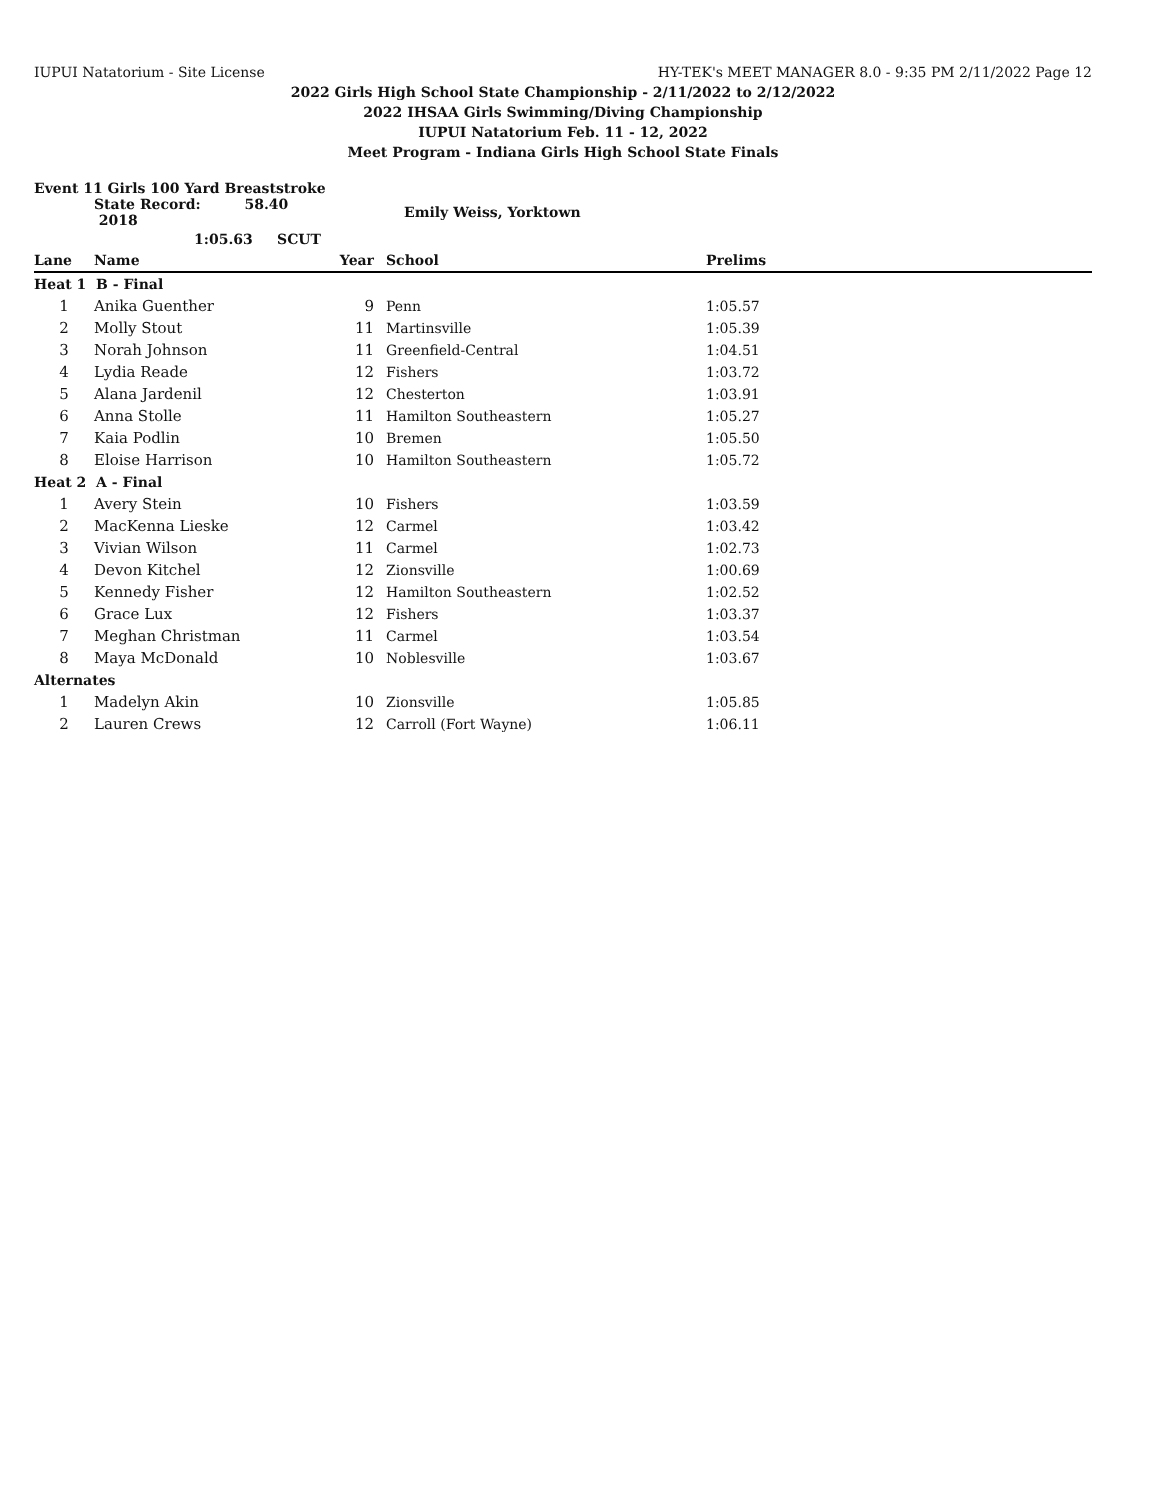IUPUI Natatorium - Site License HY-TEK's MEET MANAGER 8.0 - 9:35 PM 2/11/2022 Page 12
2022 Girls High School State Championship - 2/11/2022 to 2/12/2022
2022 IHSAA Girls Swimming/Diving Championship
IUPUI Natatorium Feb. 11 - 12, 2022
Meet Program - Indiana Girls High School State Finals
Event 11 Girls 100 Yard Breaststroke
| | State Record: 58.40 2018 | Emily Weiss, Yorktown | | |
| | 1:05.63 SCUT | | | |
| Lane | Name | Year | School | Prelims |
| Heat 1 B - Final | | | | |
| 1 | Anika Guenther | 9 | Penn | 1:05.57 |
| 2 | Molly Stout | 11 | Martinsville | 1:05.39 |
| 3 | Norah Johnson | 11 | Greenfield-Central | 1:04.51 |
| 4 | Lydia Reade | 12 | Fishers | 1:03.72 |
| 5 | Alana Jardenil | 12 | Chesterton | 1:03.91 |
| 6 | Anna Stolle | 11 | Hamilton Southeastern | 1:05.27 |
| 7 | Kaia Podlin | 10 | Bremen | 1:05.50 |
| 8 | Eloise Harrison | 10 | Hamilton Southeastern | 1:05.72 |
| Heat 2 A - Final | | | | |
| 1 | Avery Stein | 10 | Fishers | 1:03.59 |
| 2 | MacKenna Lieske | 12 | Carmel | 1:03.42 |
| 3 | Vivian Wilson | 11 | Carmel | 1:02.73 |
| 4 | Devon Kitchel | 12 | Zionsville | 1:00.69 |
| 5 | Kennedy Fisher | 12 | Hamilton Southeastern | 1:02.52 |
| 6 | Grace Lux | 12 | Fishers | 1:03.37 |
| 7 | Meghan Christman | 11 | Carmel | 1:03.54 |
| 8 | Maya McDonald | 10 | Noblesville | 1:03.67 |
| Alternates | | | | |
| 1 | Madelyn Akin | 10 | Zionsville | 1:05.85 |
| 2 | Lauren Crews | 12 | Carroll (Fort Wayne) | 1:06.11 |